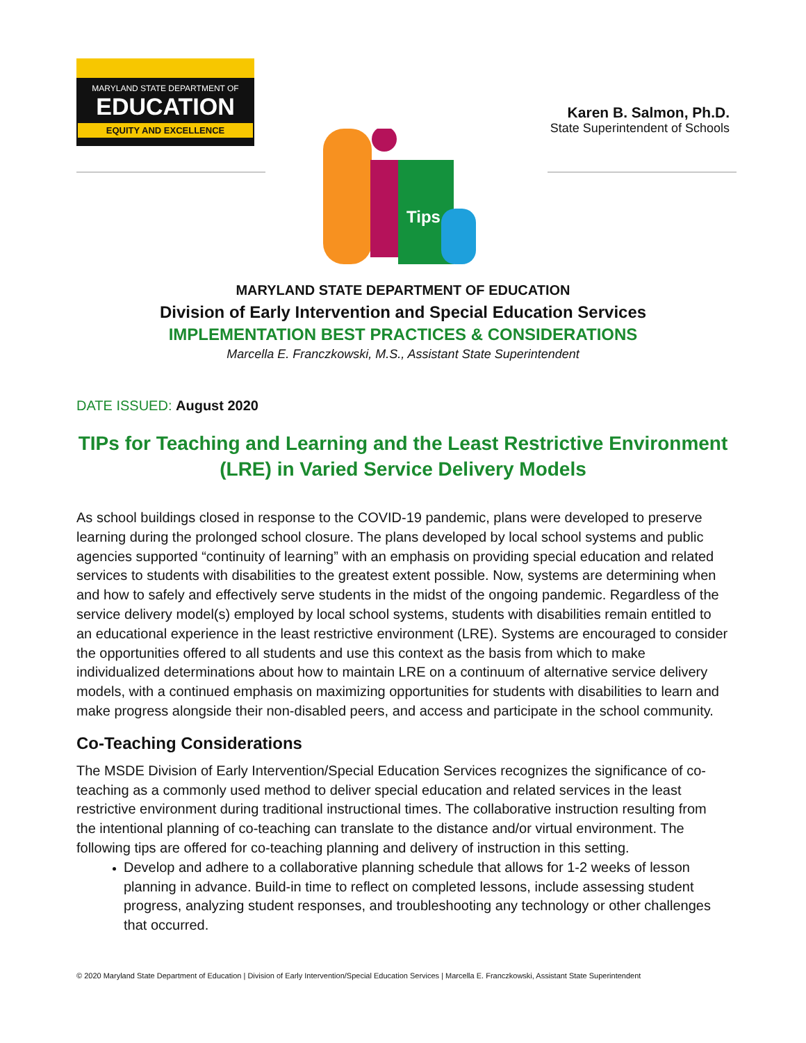MARYLAND STATE DEPARTMENT OF
EDUCATION
EQUITY AND EXCELLENCE
Karen B. Salmon, Ph.D.
State Superintendent of Schools
Tips
MARYLAND STATE DEPARTMENT OF EDUCATION
Division of Early Intervention and Special Education Services
IMPLEMENTATION BEST PRACTICES & CONSIDERATIONS
Marcella E. Franczkowski, M.S., Assistant State Superintendent
DATE ISSUED: August 2020
TIPs for Teaching and Learning and the Least Restrictive Environment (LRE) in Varied Service Delivery Models
As school buildings closed in response to the COVID-19 pandemic, plans were developed to preserve learning during the prolonged school closure. The plans developed by local school systems and public agencies supported “continuity of learning” with an emphasis on providing special education and related services to students with disabilities to the greatest extent possible. Now, systems are determining when and how to safely and effectively serve students in the midst of the ongoing pandemic. Regardless of the service delivery model(s) employed by local school systems, students with disabilities remain entitled to an educational experience in the least restrictive environment (LRE). Systems are encouraged to consider the opportunities offered to all students and use this context as the basis from which to make individualized determinations about how to maintain LRE on a continuum of alternative service delivery models, with a continued emphasis on maximizing opportunities for students with disabilities to learn and make progress alongside their non-disabled peers, and access and participate in the school community.
Co-Teaching Considerations
The MSDE Division of Early Intervention/Special Education Services recognizes the significance of co-teaching as a commonly used method to deliver special education and related services in the least restrictive environment during traditional instructional times. The collaborative instruction resulting from the intentional planning of co-teaching can translate to the distance and/or virtual environment. The following tips are offered for co-teaching planning and delivery of instruction in this setting.
Develop and adhere to a collaborative planning schedule that allows for 1-2 weeks of lesson planning in advance. Build-in time to reflect on completed lessons, include assessing student progress, analyzing student responses, and troubleshooting any technology or other challenges that occurred.
© 2020 Maryland State Department of Education | Division of Early Intervention/Special Education Services | Marcella E. Franczkowski, Assistant State Superintendent